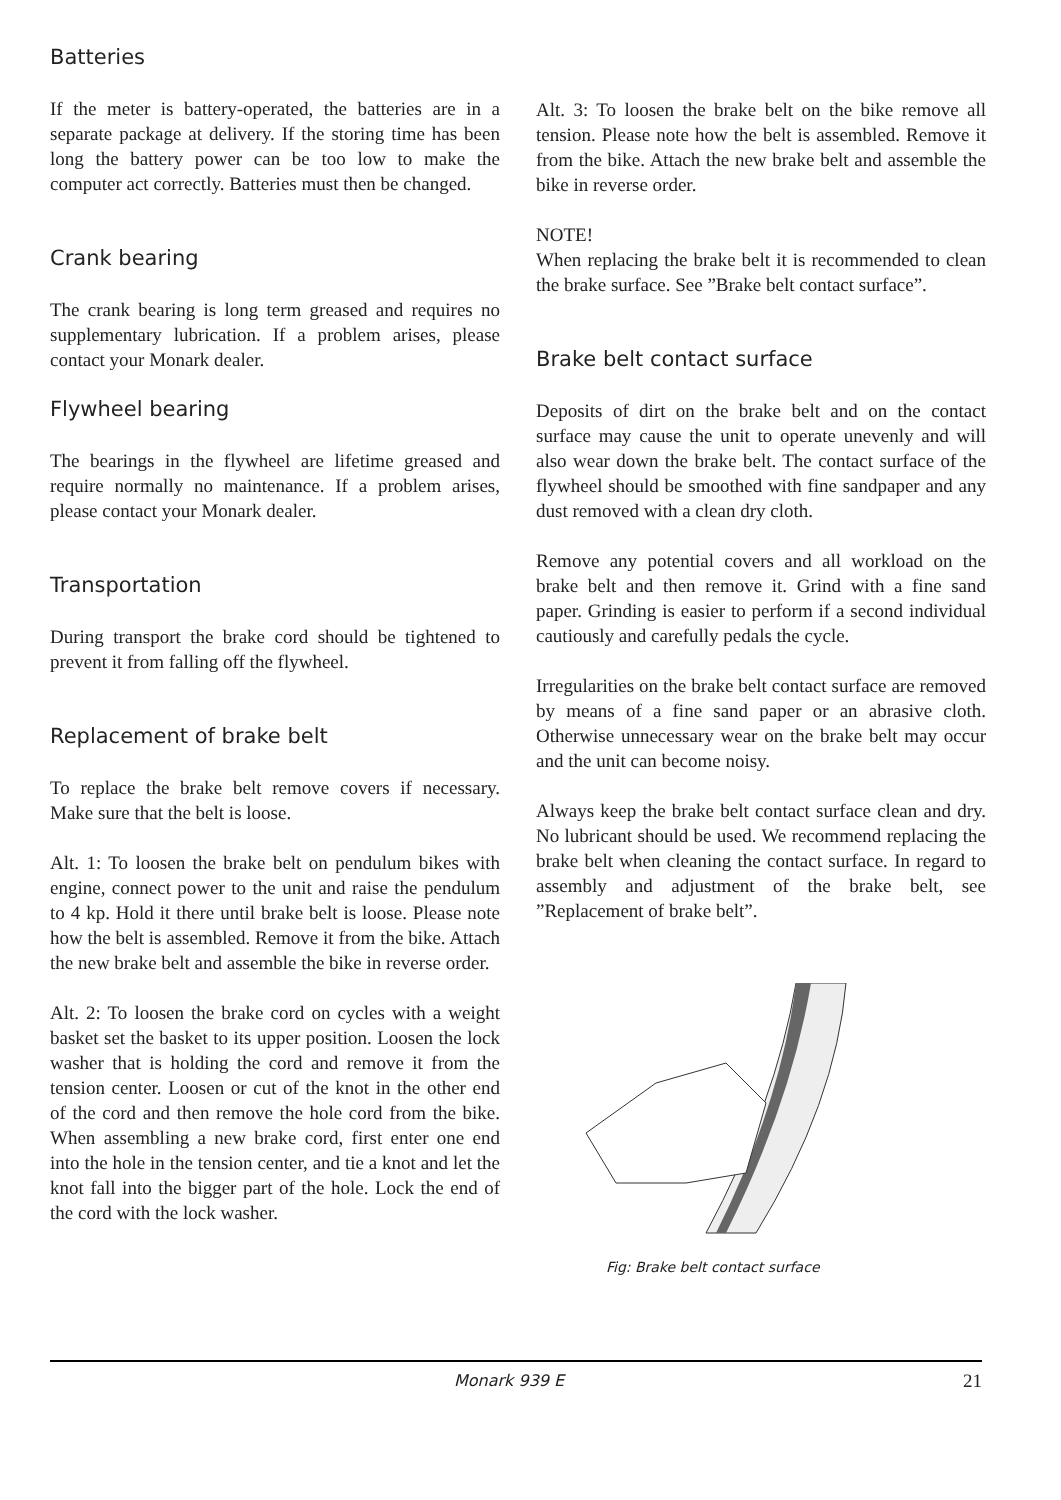Batteries
If the meter is battery-operated, the batteries are in a separate package at delivery. If the storing time has been long the battery power can be too low to make the computer act correctly. Batteries must then be changed.
Crank bearing
The crank bearing is long term greased and requires no supplementary lubrication. If a problem arises, please contact your Monark dealer.
Flywheel bearing
The bearings in the flywheel are lifetime greased and require normally no maintenance. If a problem arises, please contact your Monark dealer.
Transportation
During transport the brake cord should be tightened to prevent it from falling off the flywheel.
Replacement of brake belt
To replace the brake belt remove covers if necessary. Make sure that the belt is loose.
Alt. 1: To loosen the brake belt on pendulum bikes with engine, connect power to the unit and raise the pendulum to 4 kp. Hold it there until brake belt is loose. Please note how the belt is assembled. Remove it from the bike. Attach the new brake belt and assemble the bike in reverse order.
Alt. 2: To loosen the brake cord on cycles with a weight basket set the basket to its upper position. Loosen the lock washer that is holding the cord and remove it from the tension center. Loosen or cut of the knot in the other end of the cord and then remove the hole cord from the bike. When assembling a new brake cord, first enter one end into the hole in the tension center, and tie a knot and let the knot fall into the bigger part of the hole. Lock the end of the cord with the lock washer.
Alt. 3: To loosen the brake belt on the bike remove all tension. Please note how the belt is assembled. Remove it from the bike. Attach the new brake belt and assemble the bike in reverse order.
NOTE!
When replacing the brake belt it is recommended to clean the brake surface. See ”Brake belt contact surface”.
Brake belt contact surface
Deposits of dirt on the brake belt and on the contact surface may cause the unit to operate unevenly and will also wear down the brake belt. The contact surface of the flywheel should be smoothed with fine sandpaper and any dust removed with a clean dry cloth.
Remove any potential covers and all workload on the brake belt and then remove it. Grind with a fine sand paper. Grinding is easier to perform if a second individual cautiously and carefully pedals the cycle.
Irregularities on the brake belt contact surface are removed by means of a fine sand paper or an abrasive cloth. Otherwise unnecessary wear on the brake belt may occur and the unit can become noisy.
Always keep the brake belt contact surface clean and dry. No lubricant should be used. We recommend replacing the brake belt when cleaning the contact surface. In regard to assembly and adjustment of the brake belt, see ”Replacement of brake belt”.
Fig: Brake belt contact surface
Monark 939 E 21